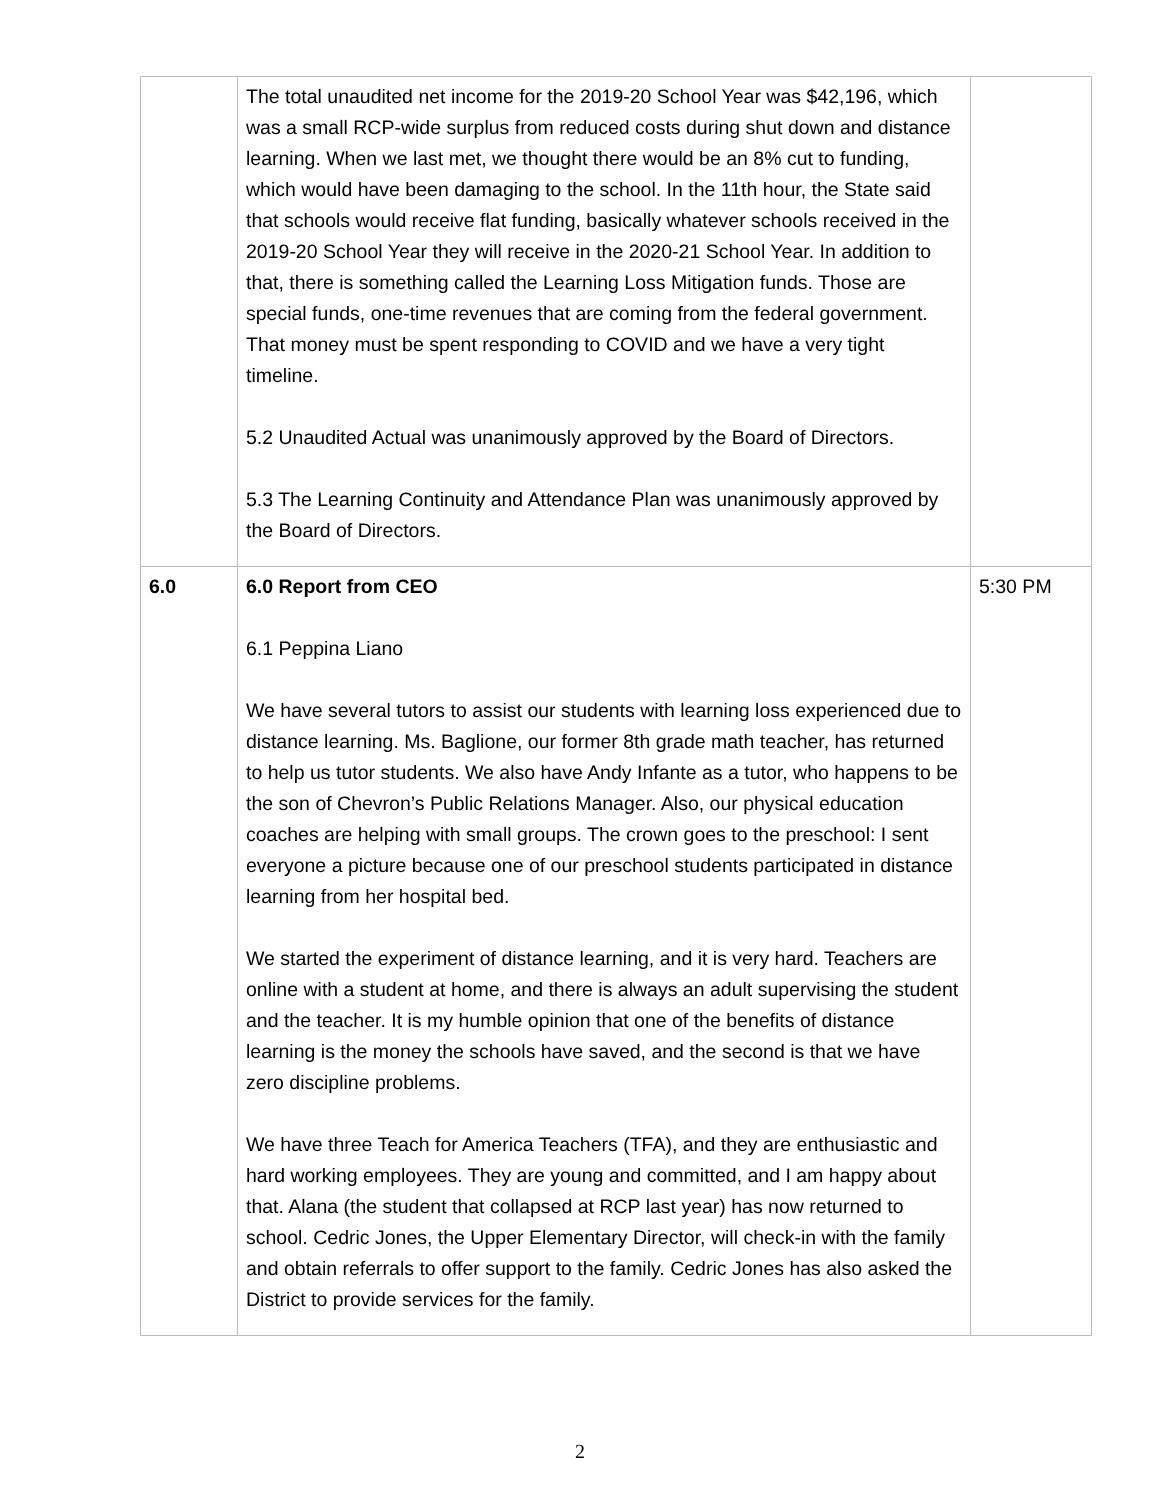| | The total unaudited net income for the 2019-20 School Year was $42,196, which was a small RCP-wide surplus from reduced costs during shut down and distance learning. When we last met, we thought there would be an 8% cut to funding, which would have been damaging to the school. In the 11th hour, the State said that schools would receive flat funding, basically whatever schools received in the 2019-20 School Year they will receive in the 2020-21 School Year. In addition to that, there is something called the Learning Loss Mitigation funds. Those are special funds, one-time revenues that are coming from the federal government. That money must be spent responding to COVID and we have a very tight timeline. 5.2 Unaudited Actual was unanimously approved by the Board of Directors. 5.3 The Learning Continuity and Attendance Plan was unanimously approved by the Board of Directors. | |
| 6.0 | 6.0 Report from CEO 6.1 Peppina Liano We have several tutors to assist our students with learning loss experienced due to distance learning. Ms. Baglione, our former 8th grade math teacher, has returned to help us tutor students. We also have Andy Infante as a tutor, who happens to be the son of Chevron’s Public Relations Manager. Also, our physical education coaches are helping with small groups. The crown goes to the preschool: I sent everyone a picture because one of our preschool students participated in distance learning from her hospital bed. We started the experiment of distance learning, and it is very hard. Teachers are online with a student at home, and there is always an adult supervising the student and the teacher. It is my humble opinion that one of the benefits of distance learning is the money the schools have saved, and the second is that we have zero discipline problems. We have three Teach for America Teachers (TFA), and they are enthusiastic and hard working employees. They are young and committed, and I am happy about that. Alana (the student that collapsed at RCP last year) has now returned to school. Cedric Jones, the Upper Elementary Director, will check-in with the family and obtain referrals to offer support to the family. Cedric Jones has also asked the District to provide services for the family. | 5:30 PM |
2